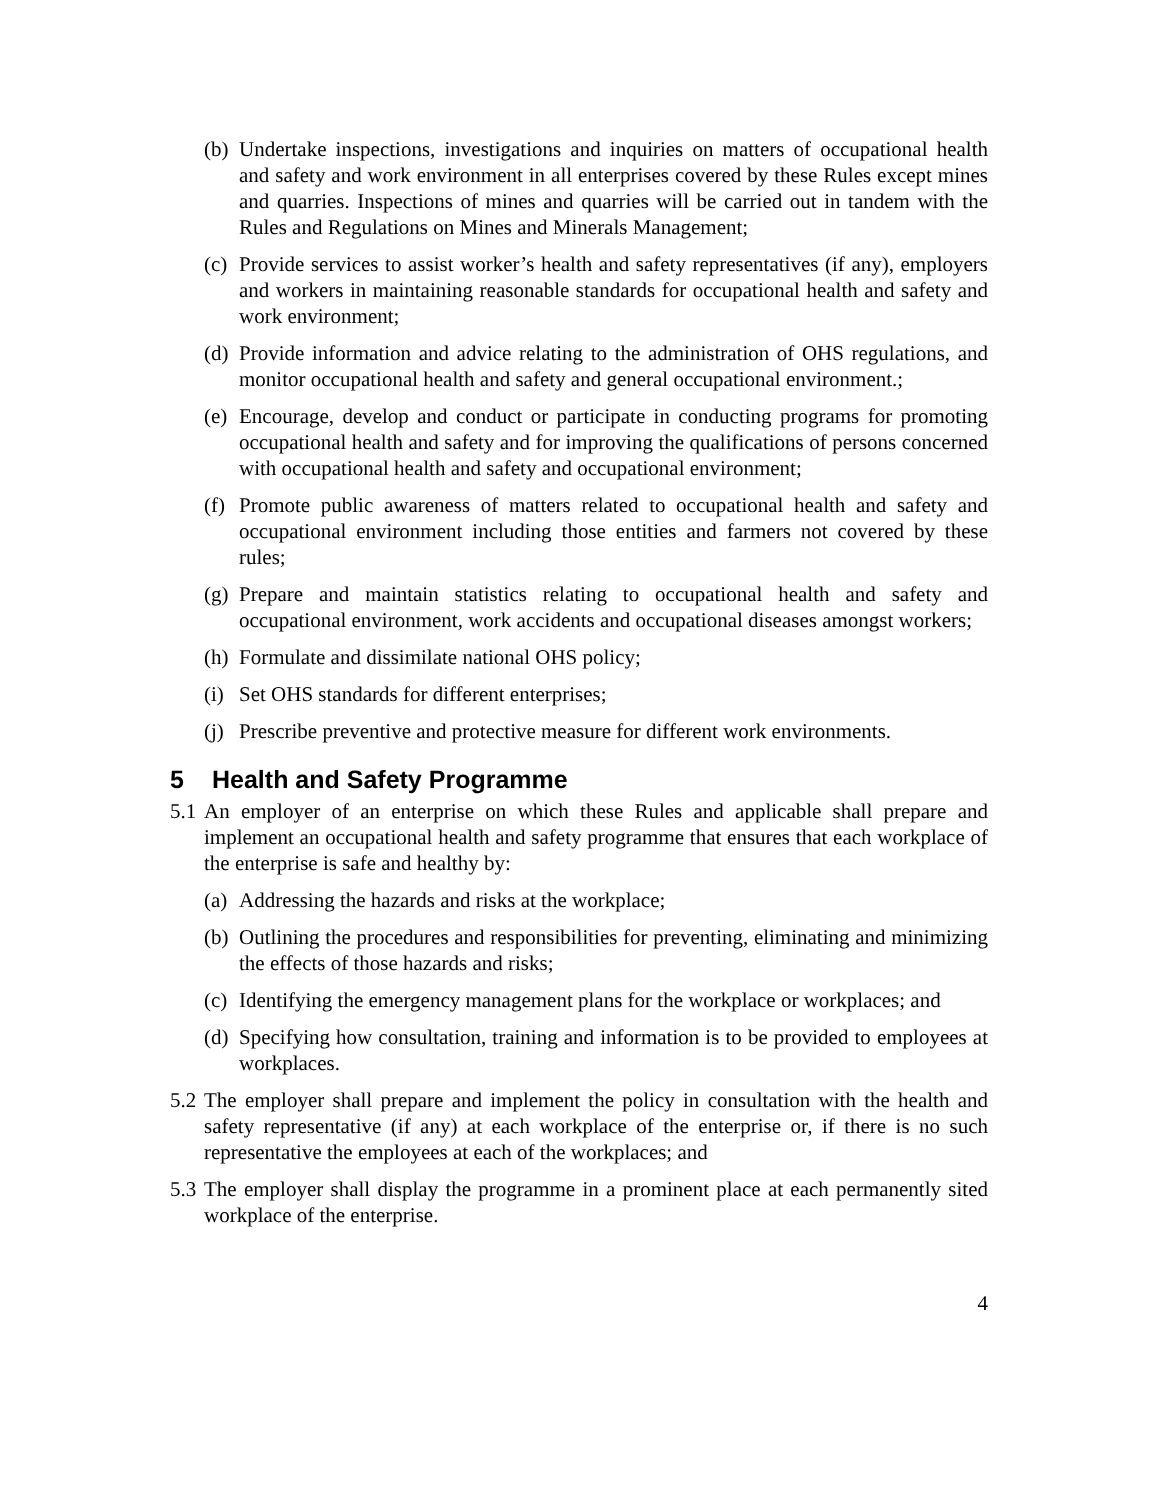(b)
Undertake inspections, investigations and inquiries on matters of occupational health and safety and work environment in all enterprises covered by these Rules except mines and quarries. Inspections of mines and quarries will be carried out in tandem with the Rules and Regulations on Mines and Minerals Management;
(c)
Provide services to assist worker’s health and safety representatives (if any), employers and workers in maintaining reasonable standards for occupational health and safety and work environment;
(d)
Provide information and advice relating to the administration of OHS regulations, and monitor occupational health and safety and general occupational environment.;
(e)
Encourage, develop and conduct or participate in conducting programs for promoting occupational health and safety and for improving the qualifications of persons concerned with occupational health and safety and occupational environment;
(f)
Promote public awareness of matters related to occupational health and safety and occupational environment including those entities and farmers not covered by these rules;
(g)
Prepare and maintain statistics relating to occupational health and safety and occupational environment, work accidents and occupational diseases amongst workers;
(h)
Formulate and dissimilate national OHS policy;
(i)
Set OHS standards for different enterprises;
(j)
Prescribe preventive and protective measure for different work environments.
5 Health and Safety Programme
5.1
An employer of an enterprise on which these Rules and applicable shall prepare and implement an occupational health and safety programme that ensures that each workplace of the enterprise is safe and healthy by:
(a)
Addressing the hazards and risks at the workplace;
(b)
Outlining the procedures and responsibilities for preventing, eliminating and minimizing the effects of those hazards and risks;
(c)
Identifying the emergency management plans for the workplace or workplaces; and
(d)
Specifying how consultation, training and information is to be provided to employees at workplaces.
5.2
The employer shall prepare and implement the policy in consultation with the health and safety representative (if any) at each workplace of the enterprise or, if there is no such representative the employees at each of the workplaces; and
5.3
The employer shall display the programme in a prominent place at each permanently sited workplace of the enterprise.
4